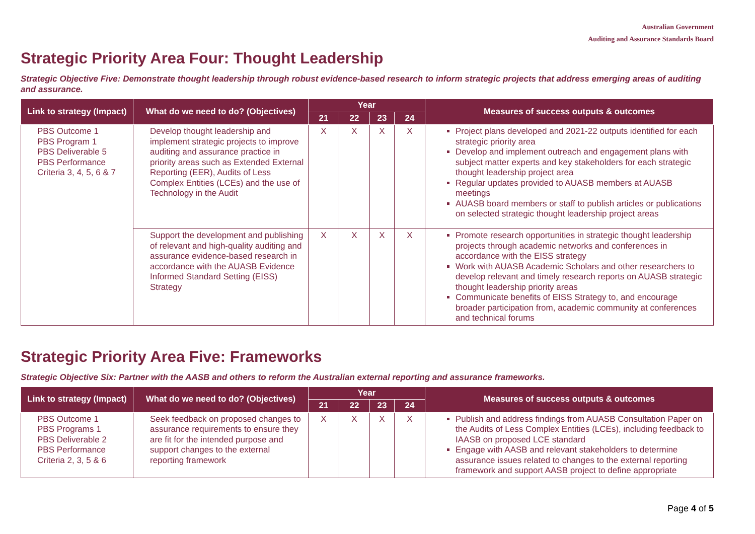Australian Government
Auditing and Assurance Standards Board
Strategic Priority Area Four: Thought Leadership
Strategic Objective Five: Demonstrate thought leadership through robust evidence-based research to inform strategic projects that address emerging areas of auditing and assurance.
| Link to strategy (Impact) | What do we need to do? (Objectives) | Year | | | | Measures of success outputs & outcomes |
| --- | --- | --- | --- | --- | --- | --- |
| | | 21 | 22 | 23 | 24 | |
| PBS Outcome 1 PBS Program 1 PBS Deliverable 5 PBS Performance Criteria 3, 4, 5, 6 & 7 | Develop thought leadership and implement strategic projects to improve auditing and assurance practice in priority areas such as Extended External Reporting (EER), Audits of Less Complex Entities (LCEs) and the use of Technology in the Audit | X | X | X | X | Project plans developed and 2021-22 outputs identified for each strategic priority area Develop and implement outreach and engagement plans with subject matter experts and key stakeholders for each strategic thought leadership project area Regular updates provided to AUASB members at AUASB meetings AUASB board members or staff to publish articles or publications on selected strategic thought leadership project areas |
| | Support the development and publishing of relevant and high-quality auditing and assurance evidence-based research in accordance with the AUASB Evidence Informed Standard Setting (EISS) Strategy | X | X | X | X | Promote research opportunities in strategic thought leadership projects through academic networks and conferences in accordance with the EISS strategy Work with AUASB Academic Scholars and other researchers to develop relevant and timely research reports on AUASB strategic thought leadership priority areas Communicate benefits of EISS Strategy to, and encourage broader participation from, academic community at conferences and technical forums |
Strategic Priority Area Five: Frameworks
Strategic Objective Six: Partner with the AASB and others to reform the Australian external reporting and assurance frameworks.
| Link to strategy (Impact) | What do we need to do? (Objectives) | Year | | | | Measures of success outputs & outcomes |
| --- | --- | --- | --- | --- | --- | --- |
| | | 21 | 22 | 23 | 24 | |
| PBS Outcome 1 PBS Programs 1 PBS Deliverable 2 PBS Performance Criteria 2, 3, 5 & 6 | Seek feedback on proposed changes to assurance requirements to ensure they are fit for the intended purpose and support changes to the external reporting framework | X | X | X | X | Publish and address findings from AUASB Consultation Paper on the Audits of Less Complex Entities (LCEs), including feedback to IAASB on proposed LCE standard Engage with AASB and relevant stakeholders to determine assurance issues related to changes to the external reporting framework and support AASB project to define appropriate |
Page 4 of 5